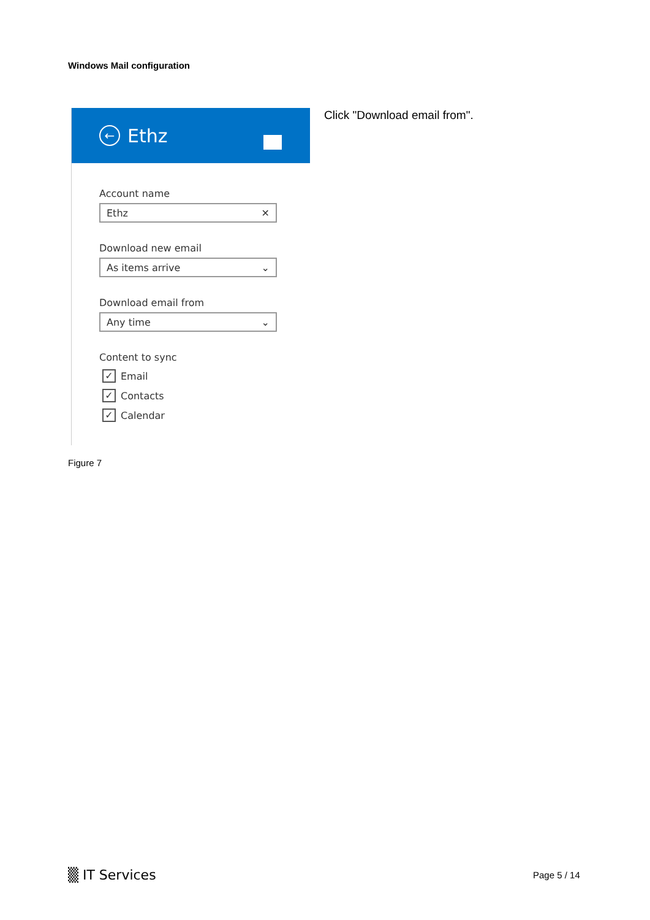Windows Mail configuration
←
Ethz
Account name
Ethz ✕
Download new email
As items arrive ⌄
Download email from
Any time ⌄
Content to sync
✓ Email
✓ Contacts
✓ Calendar
Click "Download email from".
Figure 7
▒ IT Services Page 5 / 14